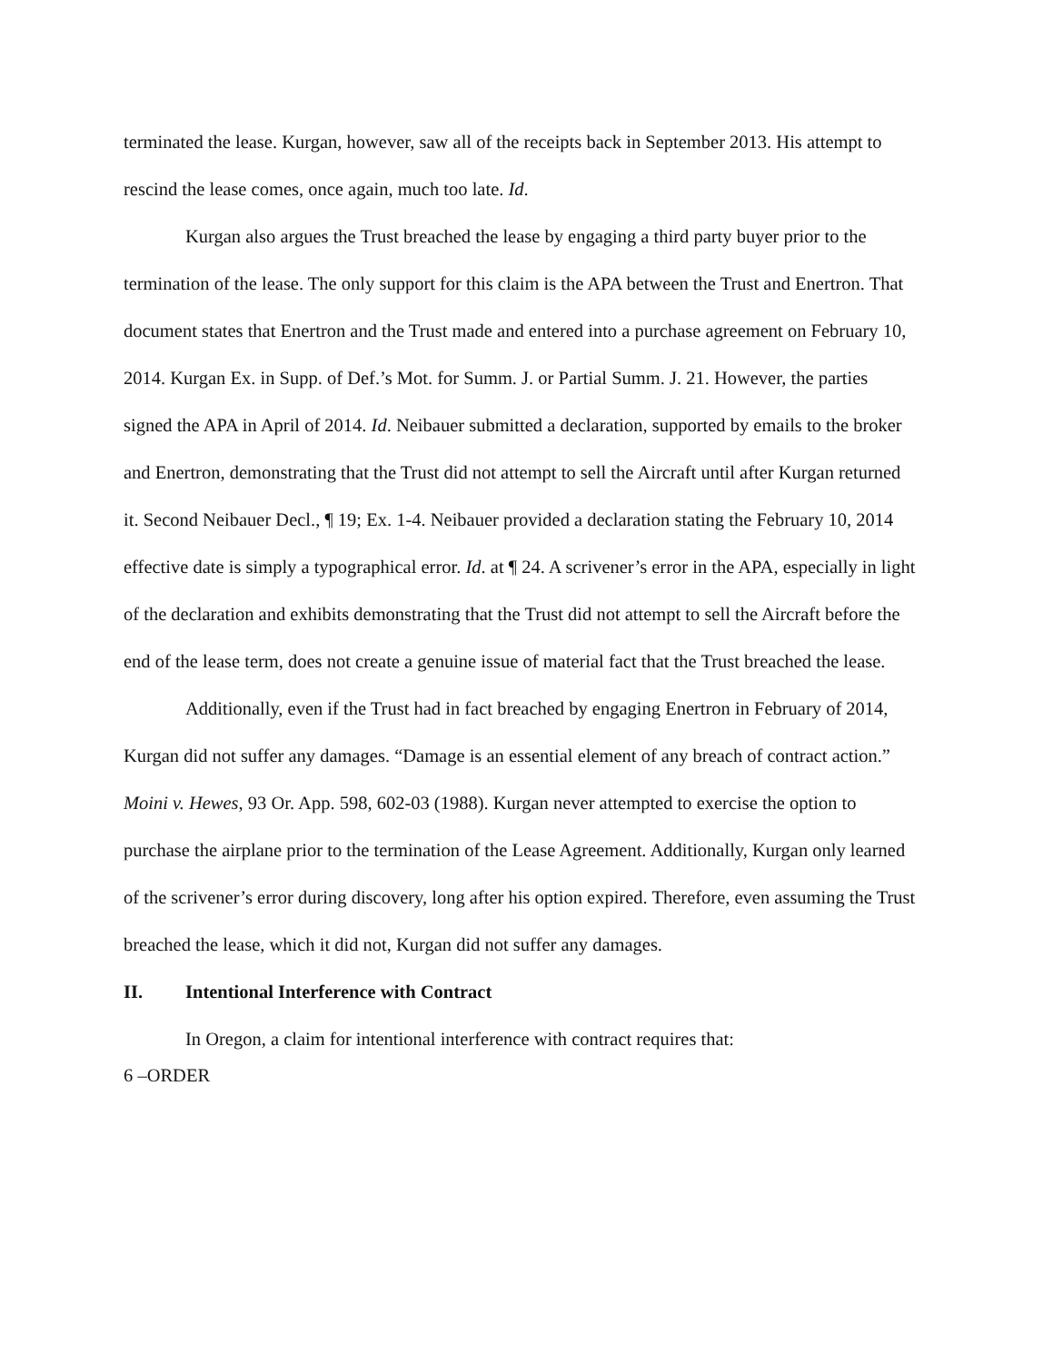terminated the lease. Kurgan, however, saw all of the receipts back in September 2013. His attempt to rescind the lease comes, once again, much too late. Id.
Kurgan also argues the Trust breached the lease by engaging a third party buyer prior to the termination of the lease. The only support for this claim is the APA between the Trust and Enertron. That document states that Enertron and the Trust made and entered into a purchase agreement on February 10, 2014. Kurgan Ex. in Supp. of Def.’s Mot. for Summ. J. or Partial Summ. J. 21. However, the parties signed the APA in April of 2014. Id. Neibauer submitted a declaration, supported by emails to the broker and Enertron, demonstrating that the Trust did not attempt to sell the Aircraft until after Kurgan returned it. Second Neibauer Decl., ¶ 19; Ex. 1-4. Neibauer provided a declaration stating the February 10, 2014 effective date is simply a typographical error. Id. at ¶ 24. A scrivener’s error in the APA, especially in light of the declaration and exhibits demonstrating that the Trust did not attempt to sell the Aircraft before the end of the lease term, does not create a genuine issue of material fact that the Trust breached the lease.
Additionally, even if the Trust had in fact breached by engaging Enertron in February of 2014, Kurgan did not suffer any damages. “Damage is an essential element of any breach of contract action.” Moini v. Hewes, 93 Or. App. 598, 602-03 (1988). Kurgan never attempted to exercise the option to purchase the airplane prior to the termination of the Lease Agreement. Additionally, Kurgan only learned of the scrivener’s error during discovery, long after his option expired. Therefore, even assuming the Trust breached the lease, which it did not, Kurgan did not suffer any damages.
II. Intentional Interference with Contract
In Oregon, a claim for intentional interference with contract requires that:
6 –ORDER